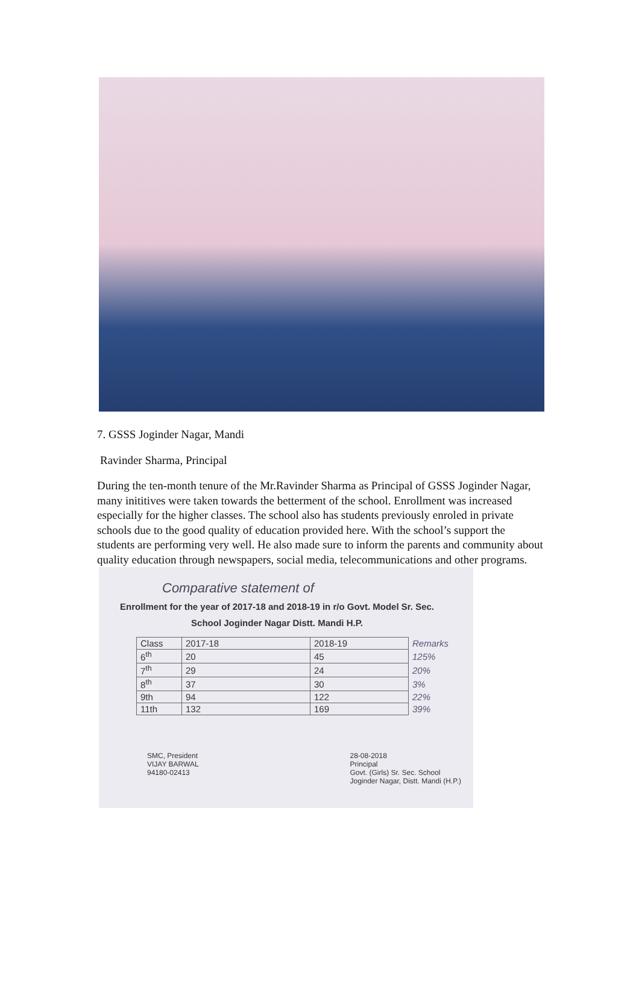7. GSSS Joginder Nagar, Mandi
Ravinder Sharma, Principal
During the ten-month tenure of the Mr.Ravinder Sharma as Principal of GSSS Joginder Nagar, many inititives were taken towards the betterment of the school. Enrollment was increased especially for the higher classes. The school also has students previously enroled in private schools due to the good quality of education provided here. With the school’s support the students are performing very well. He also made sure to inform the parents and community about quality education through newspapers, social media, telecommunications and other programs.
Comparative statement of
Enrollment for the year of 2017-18 and 2018-19 in r/o Govt. Model Sr. Sec. School Joginder Nagar Distt. Mandi H.P.
| Class | 2017-18 | 2018-19 | Remarks |
| --- | --- | --- | --- |
| 6<sup>th</sup> | 20 | 45 | 125% |
| 7<sup>th</sup> | 29 | 24 | 20% |
| 8<sup>th</sup> | 37 | 30 | 3% |
| 9th | 94 | 122 | 22% |
| 11th | 132 | 169 | 39% |
SMC, President
VIJAY BARWAL
94180-02413
28-08-2018
Principal
Govt. (Girls) Sr. Sec. School
Joginder Nagar, Distt. Mandi (H.P.)